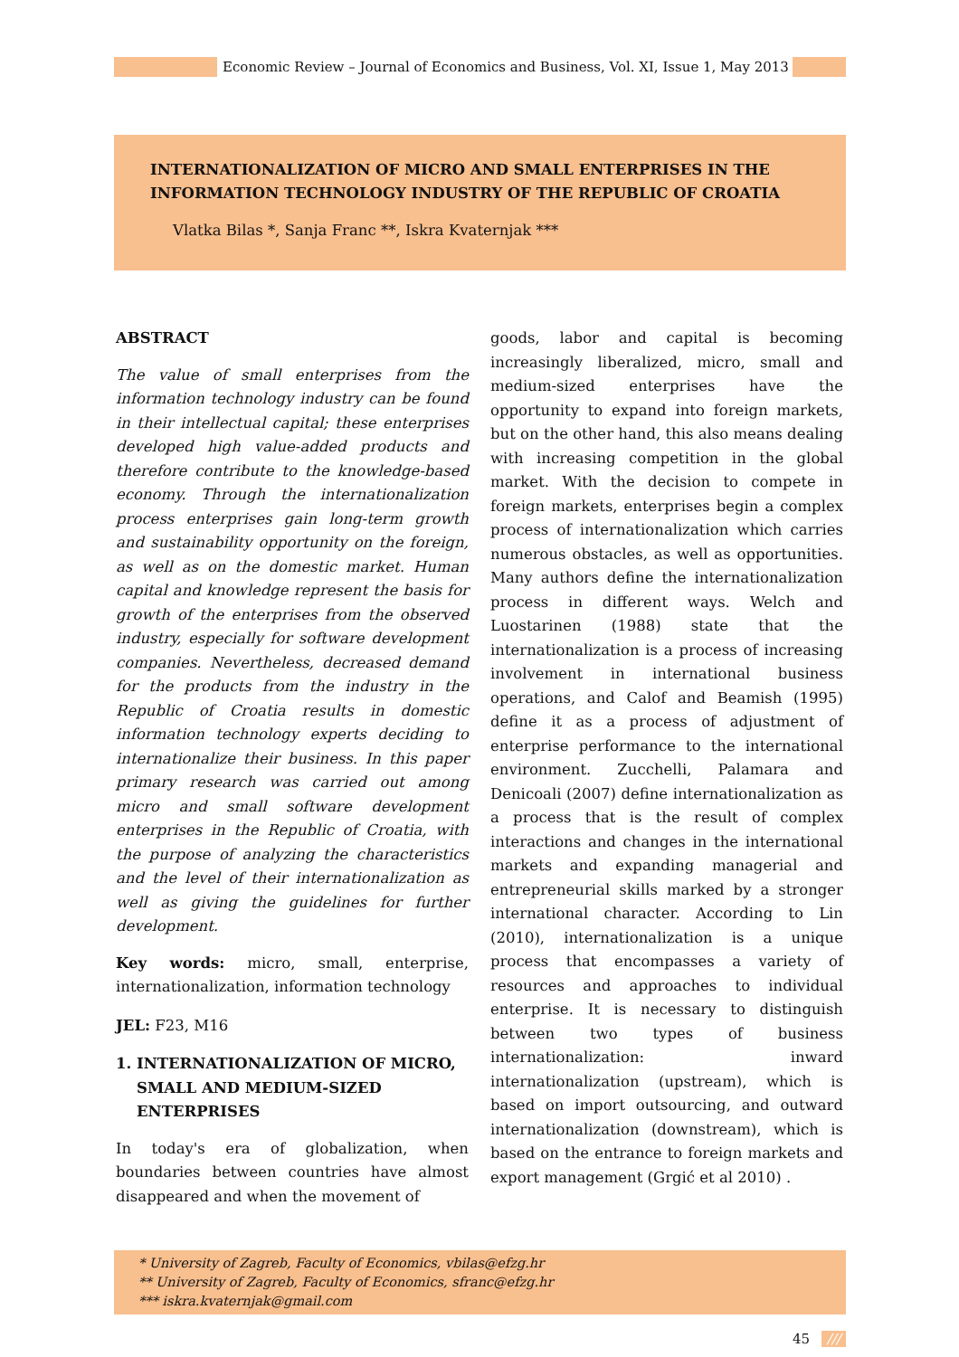Economic Review – Journal of Economics and Business, Vol. XI, Issue 1, May 2013 ///
INTERNATIONALIZATION OF MICRO AND SMALL ENTERPRISES IN THE INFORMATION TECHNOLOGY INDUSTRY OF THE REPUBLIC OF CROATIA
Vlatka Bilas *, Sanja Franc **, Iskra Kvaternjak ***
ABSTRACT
The value of small enterprises from the information technology industry can be found in their intellectual capital; these enterprises developed high value-added products and therefore contribute to the knowledge-based economy. Through the internationalization process enterprises gain long-term growth and sustainability opportunity on the foreign, as well as on the domestic market. Human capital and knowledge represent the basis for growth of the enterprises from the observed industry, especially for software development companies. Nevertheless, decreased demand for the products from the industry in the Republic of Croatia results in domestic information technology experts deciding to internationalize their business. In this paper primary research was carried out among micro and small software development enterprises in the Republic of Croatia, with the purpose of analyzing the characteristics and the level of their internationalization as well as giving the guidelines for further development.
Key words: micro, small, enterprise, internationalization, information technology
JEL: F23, M16
1. INTERNATIONALIZATION OF MICRO,
SMALL AND MEDIUM-SIZED
ENTERPRISES
In today's era of globalization, when boundaries between countries have almost disappeared and when the movement of
goods, labor and capital is becoming increasingly liberalized, micro, small and medium-sized enterprises have the opportunity to expand into foreign markets, but on the other hand, this also means dealing with increasing competition in the global market. With the decision to compete in foreign markets, enterprises begin a complex process of internationalization which carries numerous obstacles, as well as opportunities. Many authors define the internationalization process in different ways. Welch and Luostarinen (1988) state that the internationalization is a process of increasing involvement in international business operations, and Calof and Beamish (1995) define it as a process of adjustment of enterprise performance to the international environment. Zucchelli, Palamara and Denicoali (2007) define internationalization as a process that is the result of complex interactions and changes in the international markets and expanding managerial and entrepreneurial skills marked by a stronger international character. According to Lin (2010), internationalization is a unique process that encompasses a variety of resources and approaches to individual enterprise. It is necessary to distinguish between two types of business internationalization: inward internationalization (upstream), which is based on import outsourcing, and outward internationalization (downstream), which is based on the entrance to foreign markets and export management (Grgić et al 2010) .
* University of Zagreb, Faculty of Economics, vbilas@efzg.hr
** University of Zagreb, Faculty of Economics, sfranc@efzg.hr
*** iskra.kvaternjak@gmail.com
45 ///